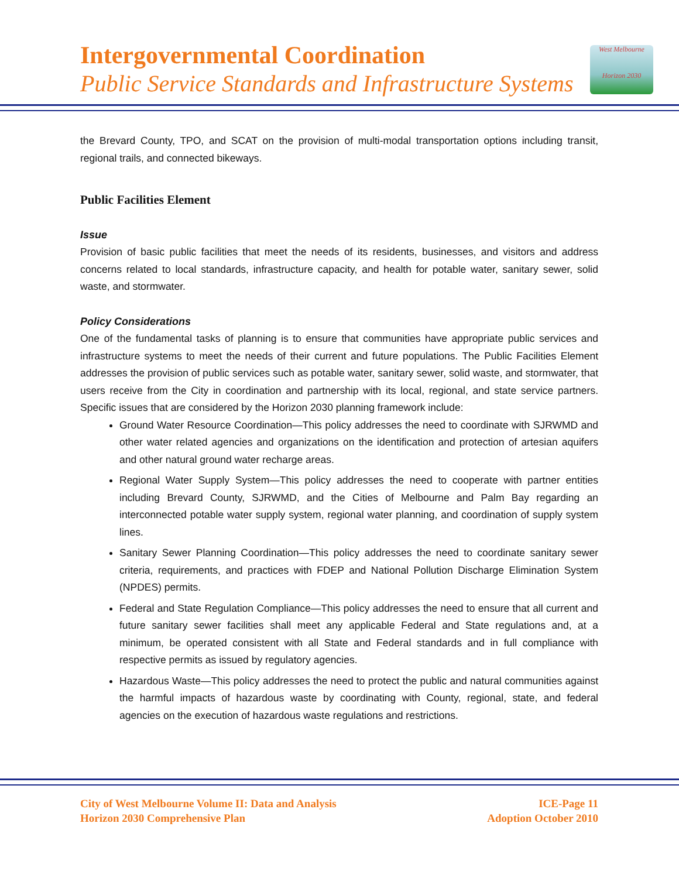Intergovernmental Coordination
Public Service Standards and Infrastructure Systems
West Melbourne
Horizon 2030
the Brevard County, TPO, and SCAT on the provision of multi-modal transportation options including transit, regional trails, and connected bikeways.
Public Facilities Element
Issue
Provision of basic public facilities that meet the needs of its residents, businesses, and visitors and address concerns related to local standards, infrastructure capacity, and health for potable water, sanitary sewer, solid waste, and stormwater.
Policy Considerations
One of the fundamental tasks of planning is to ensure that communities have appropriate public services and infrastructure systems to meet the needs of their current and future populations. The Public Facilities Element addresses the provision of public services such as potable water, sanitary sewer, solid waste, and stormwater, that users receive from the City in coordination and partnership with its local, regional, and state service partners. Specific issues that are considered by the Horizon 2030 planning framework include:
Ground Water Resource Coordination—This policy addresses the need to coordinate with SJRWMD and other water related agencies and organizations on the identification and protection of artesian aquifers and other natural ground water recharge areas.
Regional Water Supply System—This policy addresses the need to cooperate with partner entities including Brevard County, SJRWMD, and the Cities of Melbourne and Palm Bay regarding an interconnected potable water supply system, regional water planning, and coordination of supply system lines.
Sanitary Sewer Planning Coordination—This policy addresses the need to coordinate sanitary sewer criteria, requirements, and practices with FDEP and National Pollution Discharge Elimination System (NPDES) permits.
Federal and State Regulation Compliance—This policy addresses the need to ensure that all current and future sanitary sewer facilities shall meet any applicable Federal and State regulations and, at a minimum, be operated consistent with all State and Federal standards and in full compliance with respective permits as issued by regulatory agencies.
Hazardous Waste—This policy addresses the need to protect the public and natural communities against the harmful impacts of hazardous waste by coordinating with County, regional, state, and federal agencies on the execution of hazardous waste regulations and restrictions.
City of West Melbourne Volume II: Data and Analysis
Horizon 2030 Comprehensive Plan
ICE-Page 11
Adoption October 2010